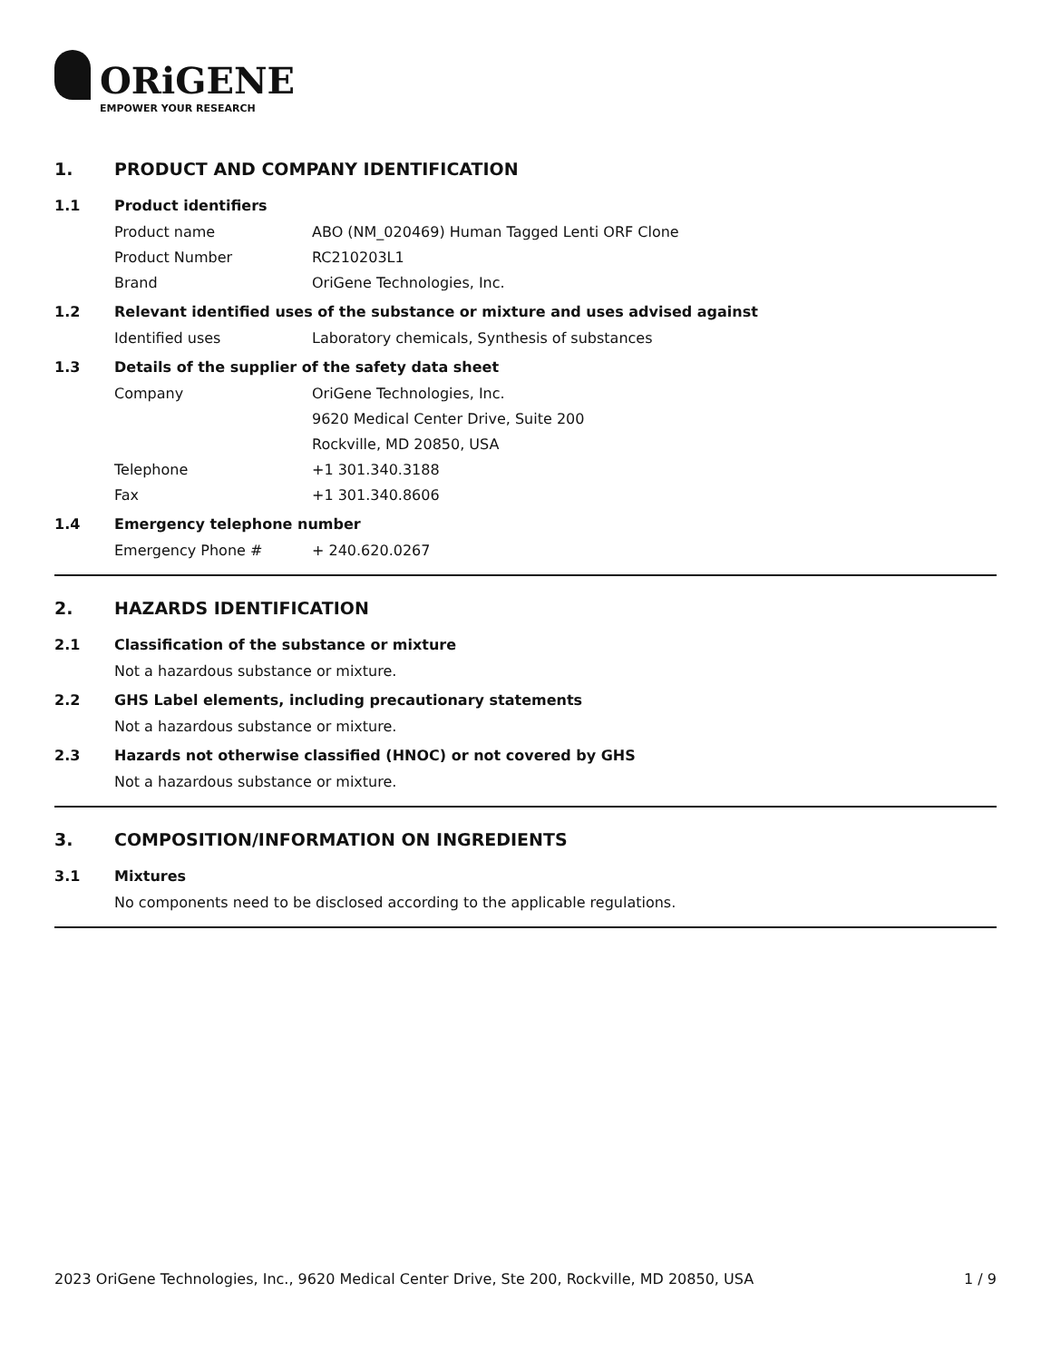ORiGENE
EMPOWER YOUR RESEARCH
1. PRODUCT AND COMPANY IDENTIFICATION
1.1 Product identifiers
Product name ABO (NM_020469) Human Tagged Lenti ORF Clone
Product Number RC210203L1
Brand OriGene Technologies, Inc.
1.2 Relevant identified uses of the substance or mixture and uses advised against
Identified uses Laboratory chemicals, Synthesis of substances
1.3 Details of the supplier of the safety data sheet
Company OriGene Technologies, Inc.
9620 Medical Center Drive, Suite 200
Rockville, MD 20850, USA
Telephone +1 301.340.3188
Fax +1 301.340.8606
1.4 Emergency telephone number
Emergency Phone # + 240.620.0267
2. HAZARDS IDENTIFICATION
2.1 Classification of the substance or mixture
Not a hazardous substance or mixture.
2.2 GHS Label elements, including precautionary statements
Not a hazardous substance or mixture.
2.3 Hazards not otherwise classified (HNOC) or not covered by GHS
Not a hazardous substance or mixture.
3. COMPOSITION/INFORMATION ON INGREDIENTS
3.1 Mixtures
No components need to be disclosed according to the applicable regulations.
2023 OriGene Technologies, Inc., 9620 Medical Center Drive, Ste 200, Rockville, MD 20850, USA 1 / 9